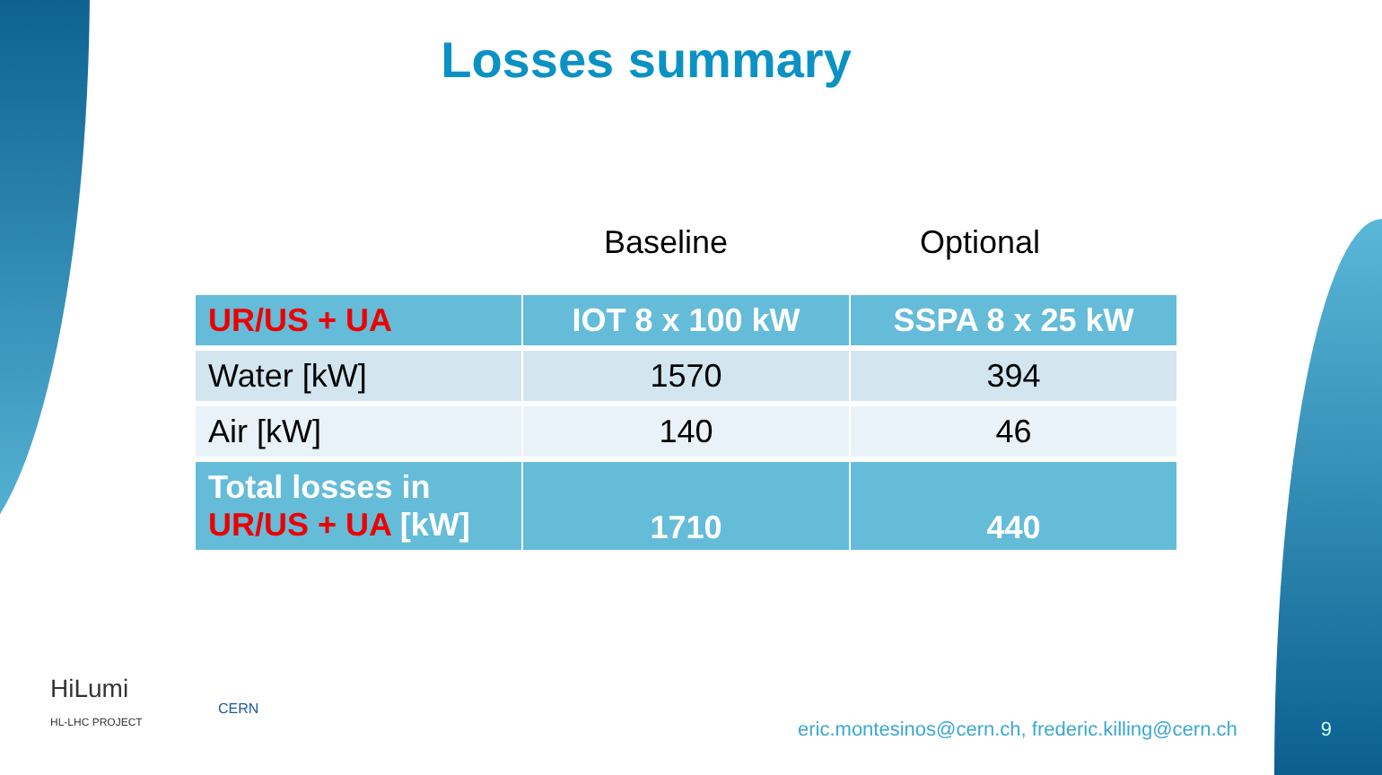Losses summary
Baseline Optional
| UR/US + UA | IOT 8 x 100 kW | SSPA 8 x 25 kW |
| --- | --- | --- |
| Water [kW] | 1570 | 394 |
| Air [kW] | 140 | 46 |
| Total losses in UR/US + UA [kW] | 1710 | 440 |
HiLumi
HL-LHC PROJECT
CERN
eric.montesinos@cern.ch, frederic.killing@cern.ch
9